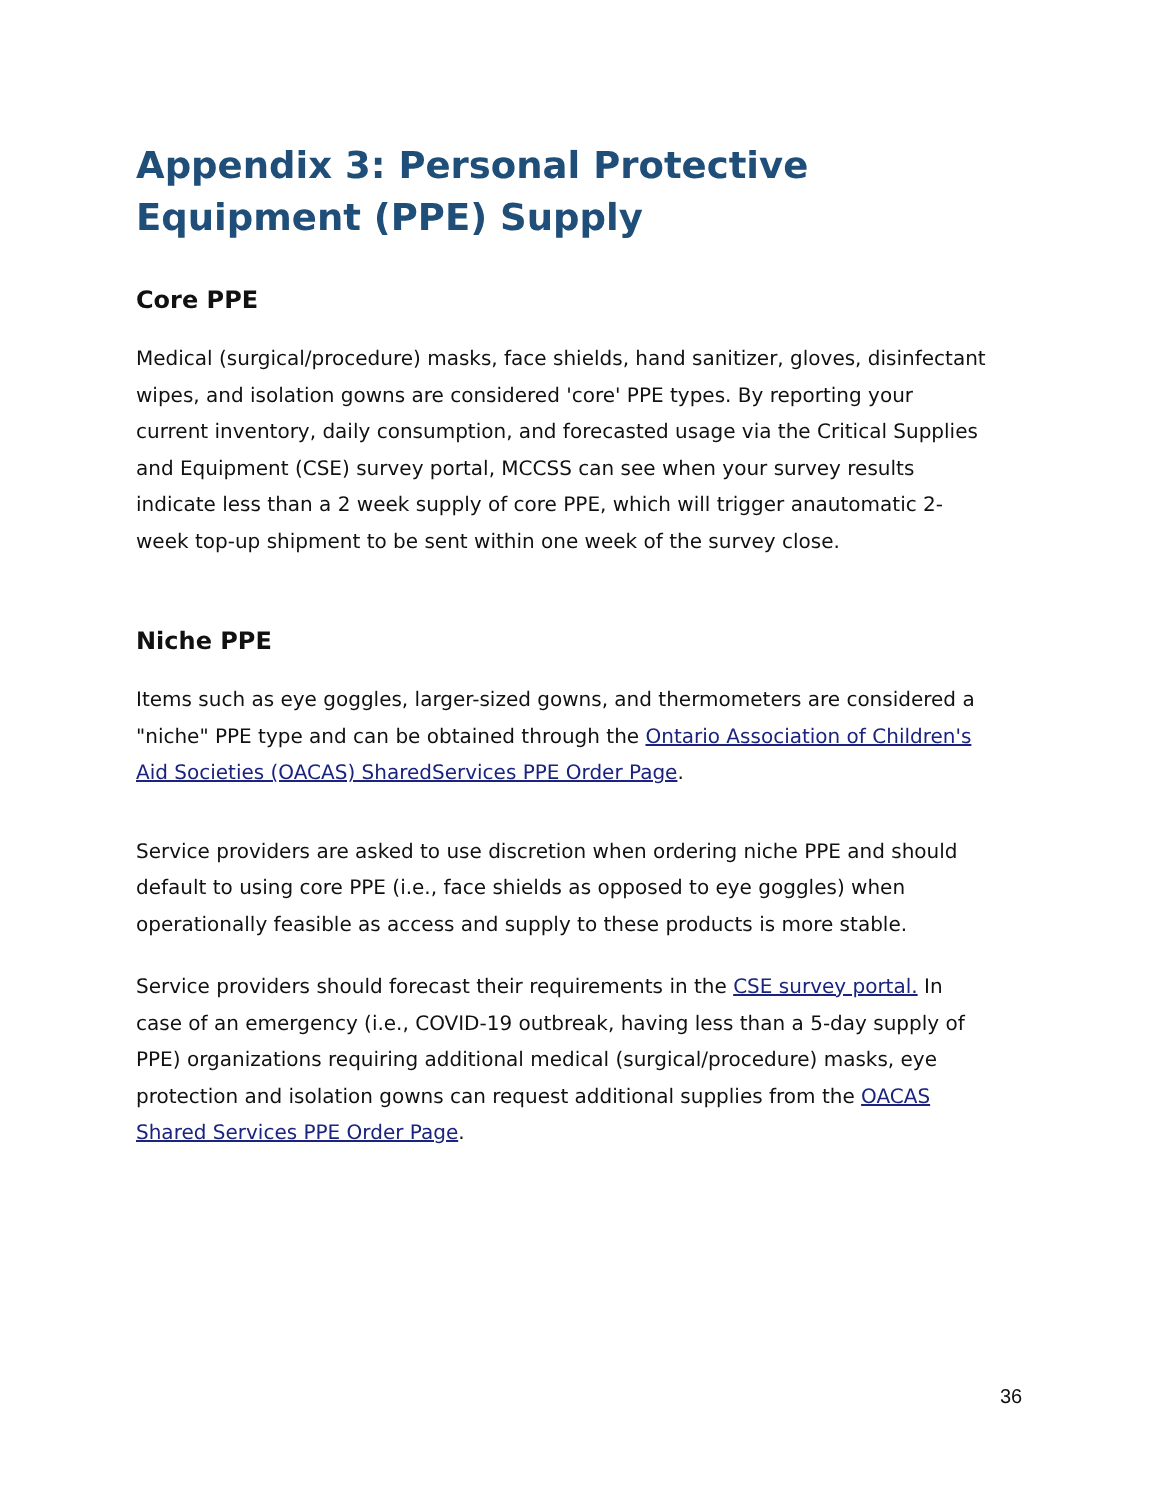Appendix 3: Personal Protective Equipment (PPE) Supply
Core PPE
Medical (surgical/procedure) masks, face shields, hand sanitizer, gloves, disinfectant wipes, and isolation gowns are considered 'core' PPE types. By reporting your current inventory, daily consumption, and forecasted usage via the Critical Supplies and Equipment (CSE) survey portal, MCCSS can see when your survey results indicate less than a 2 week supply of core PPE, which will trigger anautomatic 2-week top-up shipment to be sent within one week of the survey close.
Niche PPE
Items such as eye goggles, larger-sized gowns, and thermometers are considered a "niche" PPE type and can be obtained through the Ontario Association of Children's Aid Societies (OACAS) SharedServices PPE Order Page.
Service providers are asked to use discretion when ordering niche PPE and should default to using core PPE (i.e., face shields as opposed to eye goggles) when operationally feasible as access and supply to these products is more stable.
Service providers should forecast their requirements in the CSE survey portal. In case of an emergency (i.e., COVID-19 outbreak, having less than a 5-day supply of PPE) organizations requiring additional medical (surgical/procedure) masks, eye protection and isolation gowns can request additional supplies from the OACAS Shared Services PPE Order Page.
36